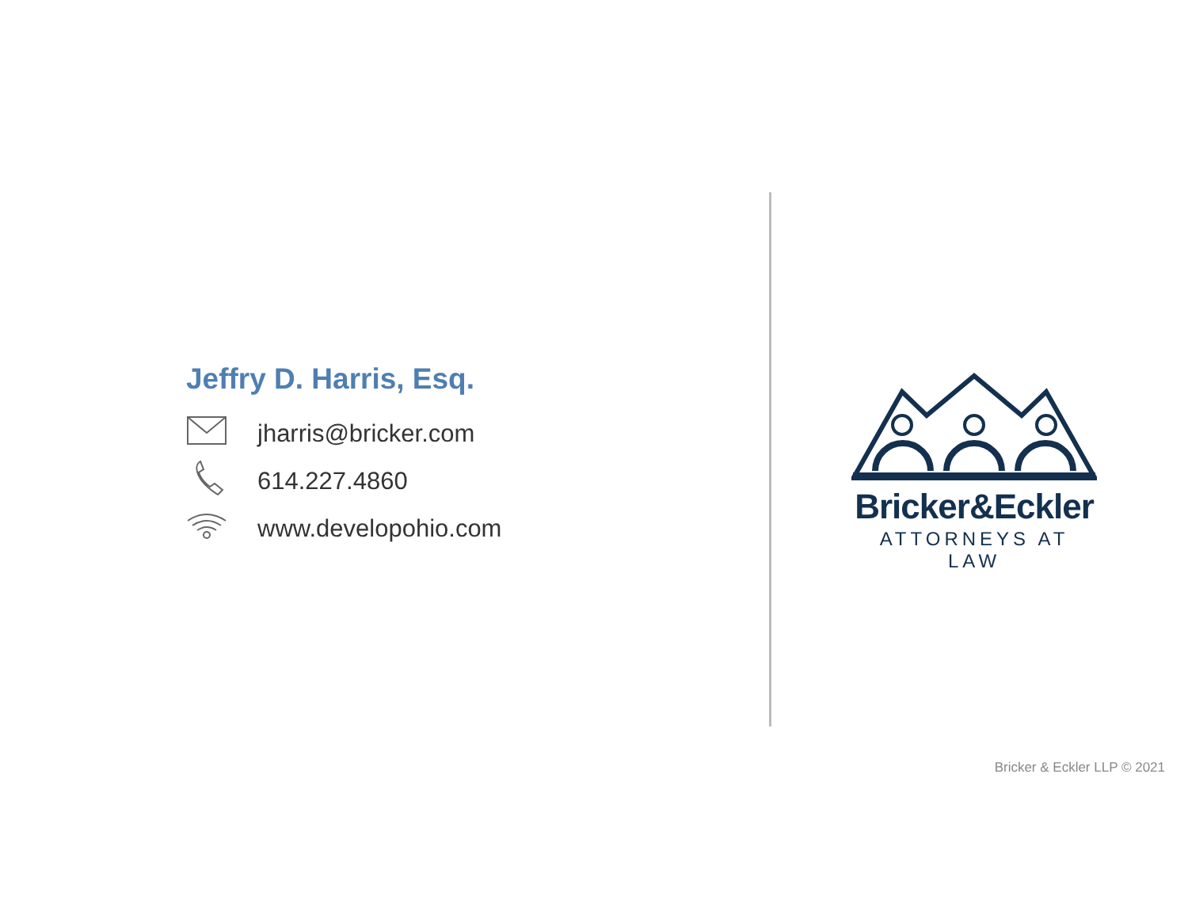Jeffry D. Harris, Esq.
jharris@bricker.com
614.227.4860
www.developohio.com
Bricker&Eckler
ATTORNEYS AT LAW
Bricker & Eckler LLP © 2021